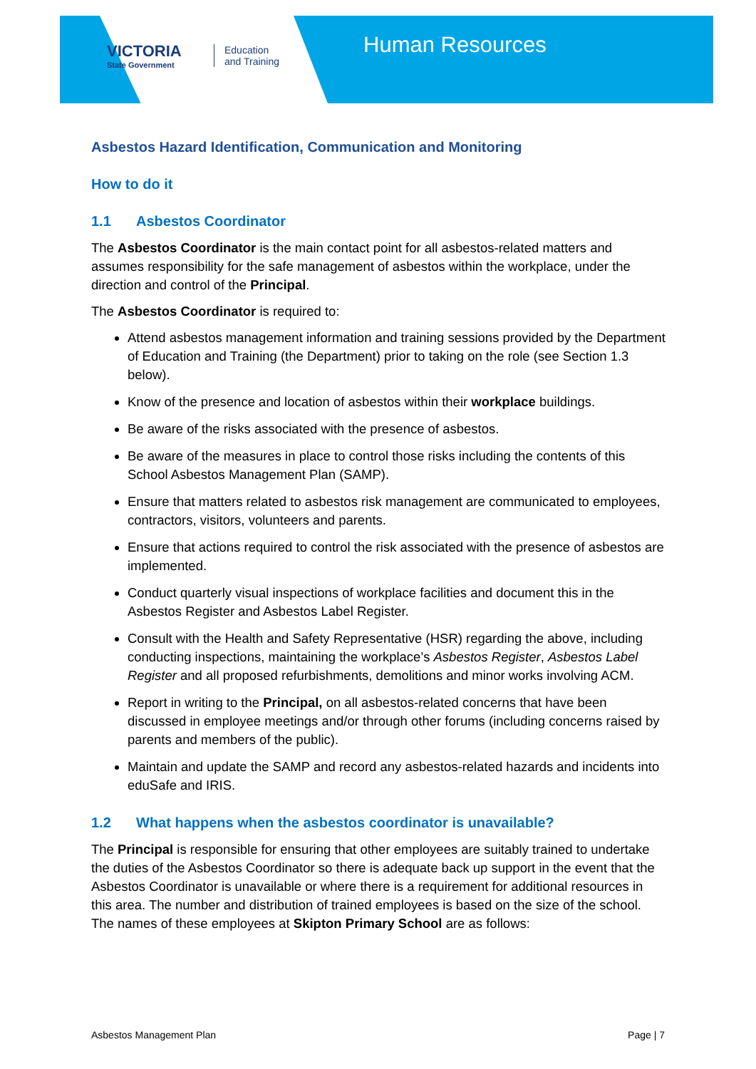VICTORIA
State Government
Education
and Training
Human Resources
Asbestos Hazard Identification, Communication and Monitoring
How to do it
1.1 Asbestos Coordinator
The Asbestos Coordinator is the main contact point for all asbestos-related matters and assumes responsibility for the safe management of asbestos within the workplace, under the direction and control of the Principal.
The Asbestos Coordinator is required to:
Attend asbestos management information and training sessions provided by the Department of Education and Training (the Department) prior to taking on the role (see Section 1.3 below).
Know of the presence and location of asbestos within their workplace buildings.
Be aware of the risks associated with the presence of asbestos.
Be aware of the measures in place to control those risks including the contents of this School Asbestos Management Plan (SAMP).
Ensure that matters related to asbestos risk management are communicated to employees, contractors, visitors, volunteers and parents.
Ensure that actions required to control the risk associated with the presence of asbestos are implemented.
Conduct quarterly visual inspections of workplace facilities and document this in the Asbestos Register and Asbestos Label Register.
Consult with the Health and Safety Representative (HSR) regarding the above, including conducting inspections, maintaining the workplace’s Asbestos Register, Asbestos Label Register and all proposed refurbishments, demolitions and minor works involving ACM.
Report in writing to the Principal, on all asbestos-related concerns that have been discussed in employee meetings and/or through other forums (including concerns raised by parents and members of the public).
Maintain and update the SAMP and record any asbestos-related hazards and incidents into eduSafe and IRIS.
1.2 What happens when the asbestos coordinator is unavailable?
The Principal is responsible for ensuring that other employees are suitably trained to undertake the duties of the Asbestos Coordinator so there is adequate back up support in the event that the Asbestos Coordinator is unavailable or where there is a requirement for additional resources in this area. The number and distribution of trained employees is based on the size of the school. The names of these employees at Skipton Primary School are as follows:
Asbestos Management Plan Page | 7